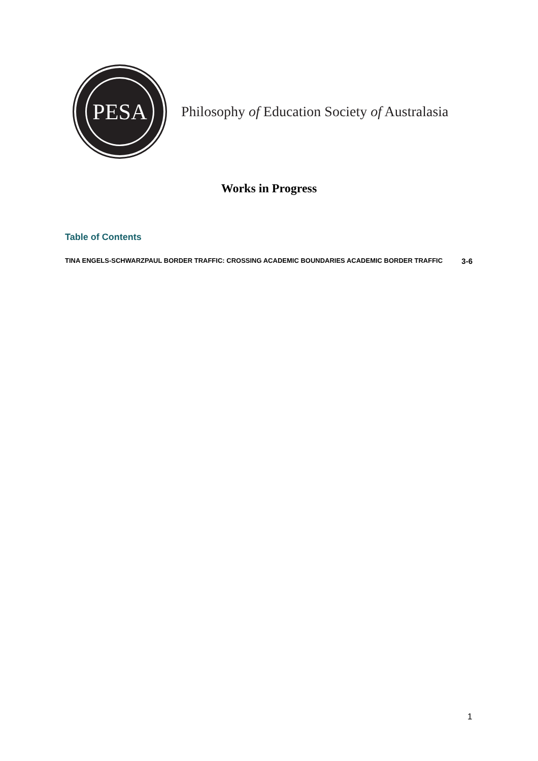PESA
Philosophy of Education Society of Australasia
Works in Progress
Table of Contents
TINA ENGELS-SCHWARZPAUL BORDER TRAFFIC: CROSSING ACADEMIC BOUNDARIES ACADEMIC BORDER TRAFFIC 3-6
1